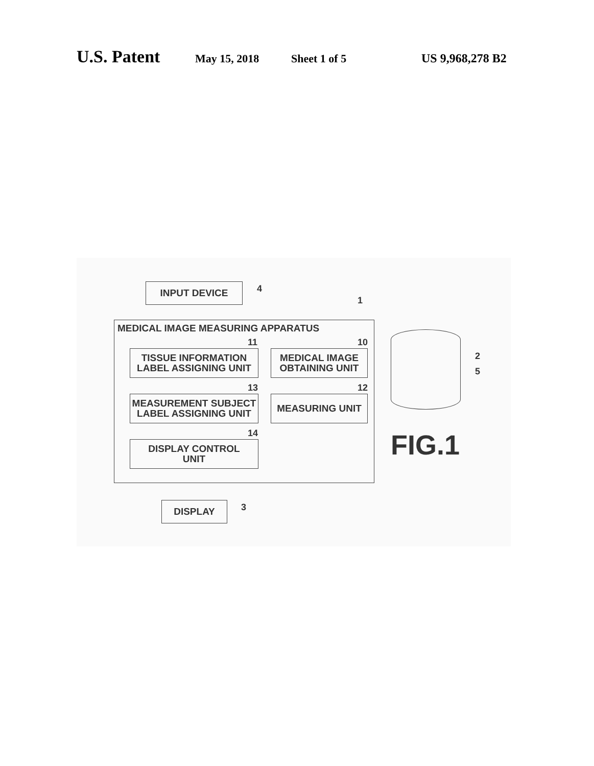U.S. Patent May 15, 2018 Sheet 1 of 5 US 9,968,278 B2
INPUT DEVICE 4
1
MEDICAL IMAGE MEASURING APPARATUS
11
TISSUE INFORMATION
LABEL ASSIGNING UNIT
10
MEDICAL IMAGE
OBTAINING UNIT
13
MEASUREMENT SUBJECT
LABEL ASSIGNING UNIT
12
MEASURING UNIT
14
DISPLAY CONTROL
UNIT
DISPLAY 3
2
5
FIG.1